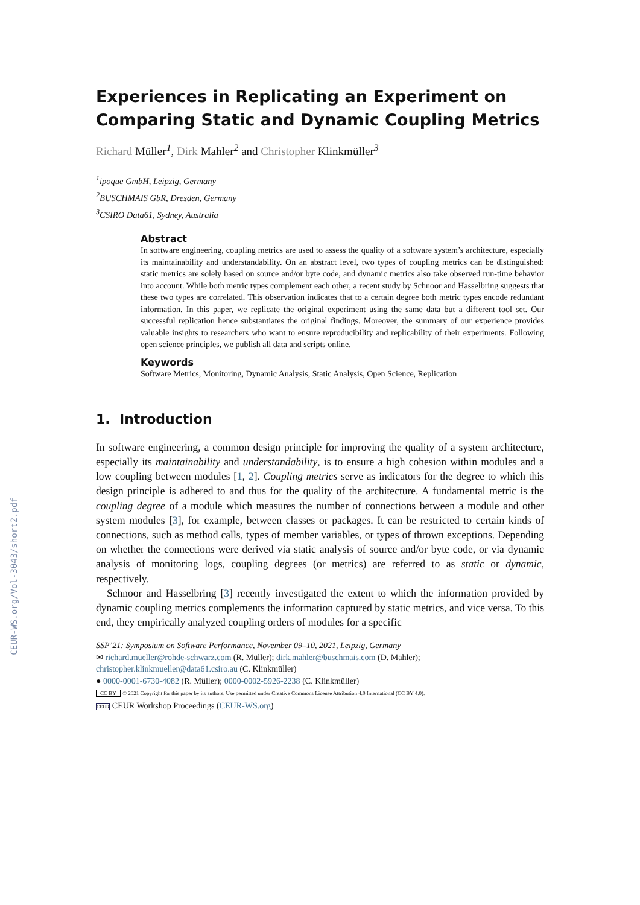CEUR-WS.org/Vol-3043/short2.pdf
Experiences in Replicating an Experiment on Comparing Static and Dynamic Coupling Metrics
Richard Müller<sup>1</sup>, Dirk Mahler<sup>2</sup> and Christopher Klinkmüller<sup>3</sup>
<sup>1</sup> ipoque GmbH, Leipzig, Germany
<sup>2</sup> BUSCHMAIS GbR, Dresden, Germany
<sup>3</sup> CSIRO Data61, Sydney, Australia
Abstract
In software engineering, coupling metrics are used to assess the quality of a software system’s architecture, especially its maintainability and understandability. On an abstract level, two types of coupling metrics can be distinguished: static metrics are solely based on source and/or byte code, and dynamic metrics also take observed run-time behavior into account. While both metric types complement each other, a recent study by Schnoor and Hasselbring suggests that these two types are correlated. This observation indicates that to a certain degree both metric types encode redundant information. In this paper, we replicate the original experiment using the same data but a different tool set. Our successful replication hence substantiates the original findings. Moreover, the summary of our experience provides valuable insights to researchers who want to ensure reproducibility and replicability of their experiments. Following open science principles, we publish all data and scripts online.
Keywords
Software Metrics, Monitoring, Dynamic Analysis, Static Analysis, Open Science, Replication
1. Introduction
In software engineering, a common design principle for improving the quality of a system architecture, especially its maintainability and understandability, is to ensure a high cohesion within modules and a low coupling between modules [1, 2]. Coupling metrics serve as indicators for the degree to which this design principle is adhered to and thus for the quality of the architecture. A fundamental metric is the coupling degree of a module which measures the number of connections between a module and other system modules [3], for example, between classes or packages. It can be restricted to certain kinds of connections, such as method calls, types of member variables, or types of thrown exceptions. Depending on whether the connections were derived via static analysis of source and/or byte code, or via dynamic analysis of monitoring logs, coupling degrees (or metrics) are referred to as static or dynamic, respectively.
Schnoor and Hasselbring [3] recently investigated the extent to which the information provided by dynamic coupling metrics complements the information captured by static metrics, and vice versa. To this end, they empirically analyzed coupling orders of modules for a specific
SSP’21: Symposium on Software Performance, November 09–10, 2021, Leipzig, Germany
✉ richard.mueller@rohde-schwarz.com (R. Müller); dirk.mahler@buschmais.com (D. Mahler);
christopher.klinkmueller@data61.csiro.au (C. Klinkmüller)
● 0000-0001-6730-4082 (R. Müller); 0000-0002-5926-2238 (C. Klinkmüller)
CC BY © 2021 Copyright for this paper by its authors. Use permitted under Creative Commons License Attribution 4.0 International (CC BY 4.0).
CEUR CEUR Workshop Proceedings (CEUR-WS.org)